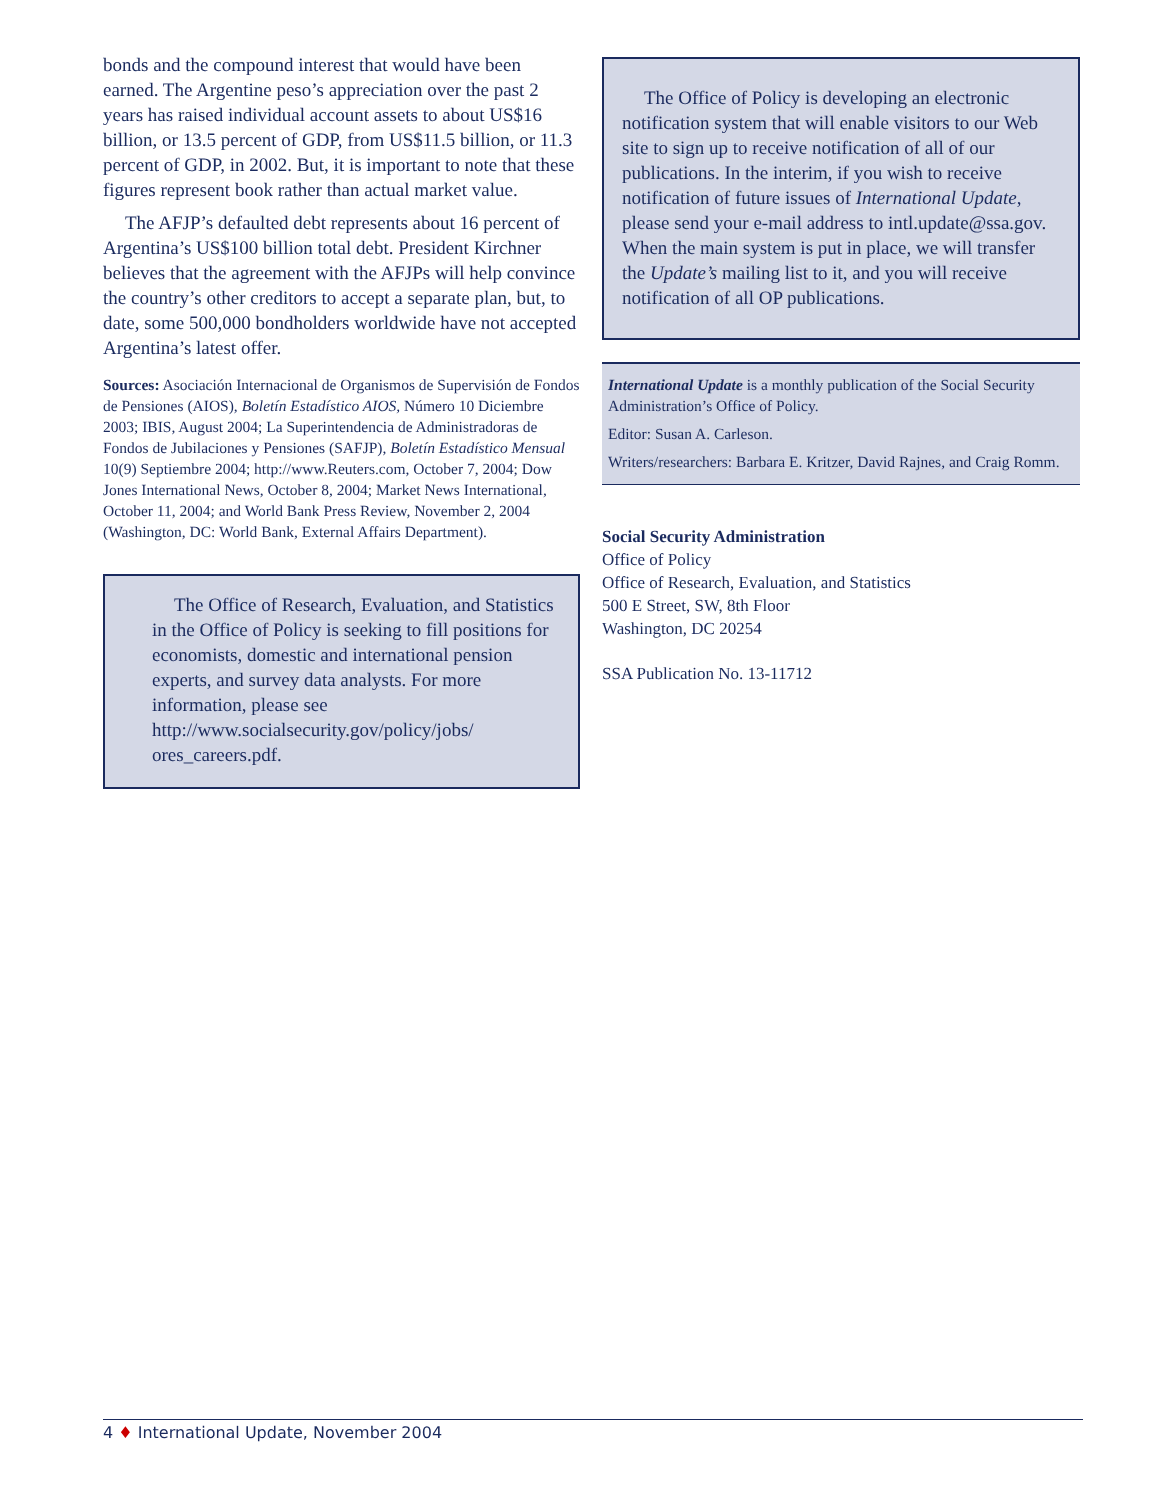bonds and the compound interest that would have been earned. The Argentine peso’s appreciation over the past 2 years has raised individual account assets to about US$16 billion, or 13.5 percent of GDP, from US$11.5 billion, or 11.3 percent of GDP, in 2002. But, it is important to note that these figures represent book rather than actual market value.
The AFJP’s defaulted debt represents about 16 percent of Argentina’s US$100 billion total debt. President Kirchner believes that the agreement with the AFJPs will help convince the country’s other creditors to accept a separate plan, but, to date, some 500,000 bondholders worldwide have not accepted Argentina’s latest offer.
Sources: Asociación Internacional de Organismos de Supervisión de Fondos de Pensiones (AIOS), Boletín Estadístico AIOS, Número 10 Diciembre 2003; IBIS, August 2004; La Superintendencia de Administradoras de Fondos de Jubilaciones y Pensiones (SAFJP), Boletín Estadístico Mensual 10(9) Septiembre 2004; http://www.Reuters.com, October 7, 2004; Dow Jones International News, October 8, 2004; Market News International, October 11, 2004; and World Bank Press Review, November 2, 2004 (Washington, DC: World Bank, External Affairs Department).
The Office of Research, Evaluation, and Statistics in the Office of Policy is seeking to fill positions for economists, domestic and international pension experts, and survey data analysts. For more information, please see http://www.socialsecurity.gov/policy/jobs/ ores_careers.pdf.
The Office of Policy is developing an electronic notification system that will enable visitors to our Web site to sign up to receive notification of all of our publications. In the interim, if you wish to receive notification of future issues of International Update, please send your e-mail address to intl.update@ssa.gov. When the main system is put in place, we will transfer the Update’s mailing list to it, and you will receive notification of all OP publications.
International Update is a monthly publication of the Social Security Administration’s Office of Policy.
Editor: Susan A. Carleson.
Writers/researchers: Barbara E. Kritzer, David Rajnes, and Craig Romm.
Social Security Administration
Office of Policy
Office of Research, Evaluation, and Statistics
500 E Street, SW, 8th Floor
Washington, DC 20254
SSA Publication No. 13-11712
4 ♦ International Update, November 2004